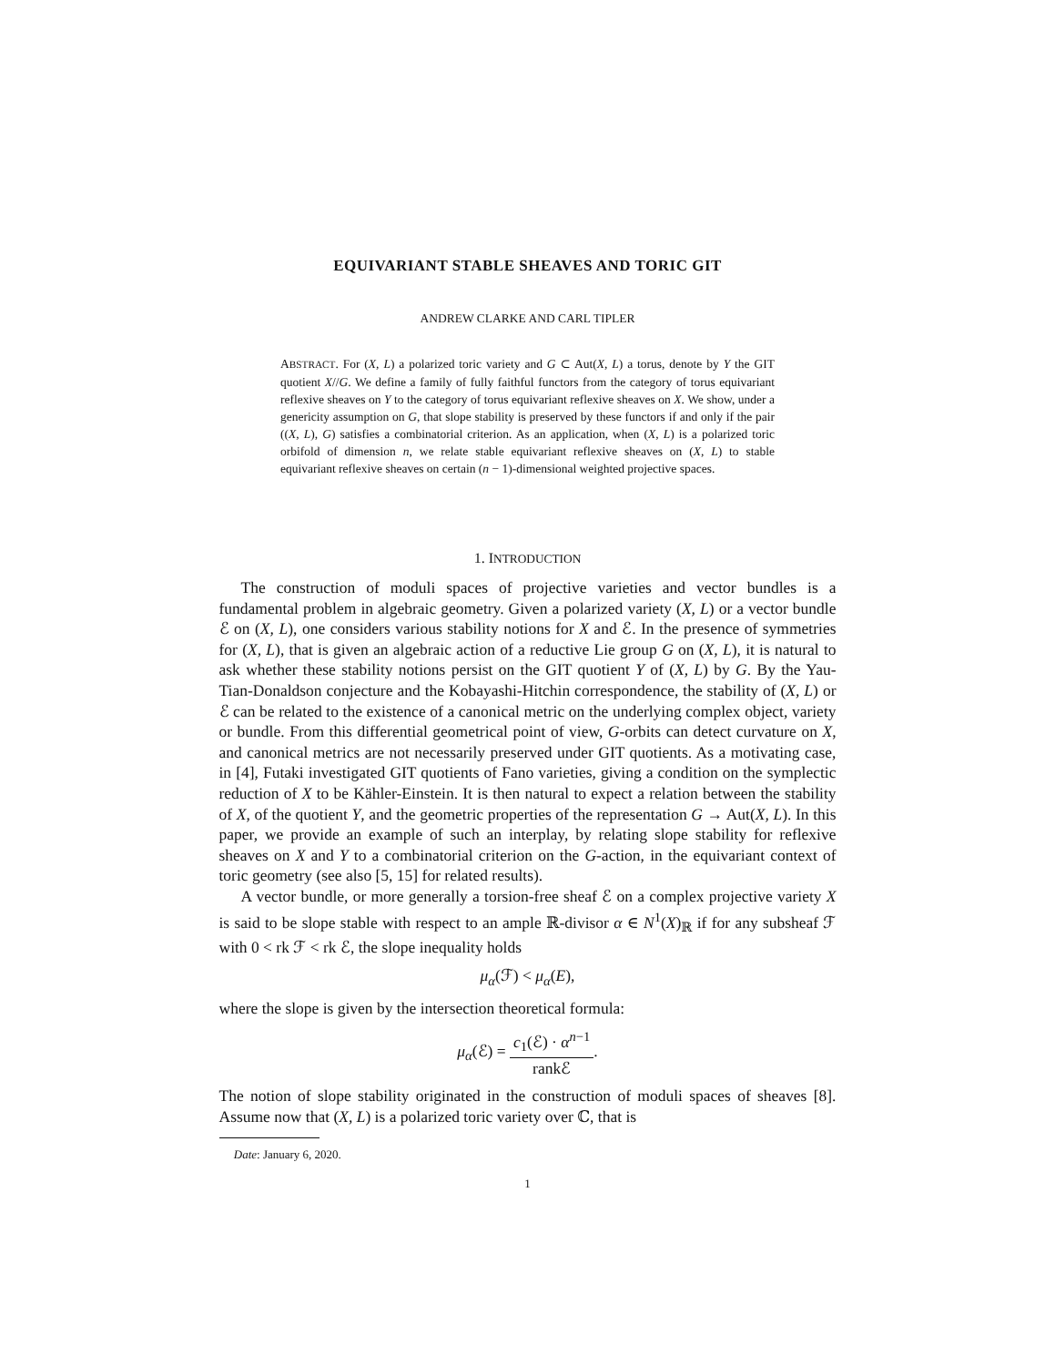EQUIVARIANT STABLE SHEAVES AND TORIC GIT
ANDREW CLARKE AND CARL TIPLER
ABSTRACT. For (X, L) a polarized toric variety and G ⊂ Aut(X, L) a torus, denote by Y the GIT quotient X//G. We define a family of fully faithful functors from the category of torus equivariant reflexive sheaves on Y to the category of torus equivariant reflexive sheaves on X. We show, under a genericity assumption on G, that slope stability is preserved by these functors if and only if the pair ((X, L), G) satisfies a combinatorial criterion. As an application, when (X, L) is a polarized toric orbifold of dimension n, we relate stable equivariant reflexive sheaves on (X, L) to stable equivariant reflexive sheaves on certain (n − 1)-dimensional weighted projective spaces.
1. INTRODUCTION
The construction of moduli spaces of projective varieties and vector bundles is a fundamental problem in algebraic geometry. Given a polarized variety (X, L) or a vector bundle ℰ on (X, L), one considers various stability notions for X and ℰ. In the presence of symmetries for (X, L), that is given an algebraic action of a reductive Lie group G on (X, L), it is natural to ask whether these stability notions persist on the GIT quotient Y of (X, L) by G. By the Yau-Tian-Donaldson conjecture and the Kobayashi-Hitchin correspondence, the stability of (X, L) or ℰ can be related to the existence of a canonical metric on the underlying complex object, variety or bundle. From this differential geometrical point of view, G-orbits can detect curvature on X, and canonical metrics are not necessarily preserved under GIT quotients. As a motivating case, in [4], Futaki investigated GIT quotients of Fano varieties, giving a condition on the symplectic reduction of X to be Kähler-Einstein. It is then natural to expect a relation between the stability of X, of the quotient Y, and the geometric properties of the representation G → Aut(X, L). In this paper, we provide an example of such an interplay, by relating slope stability for reflexive sheaves on X and Y to a combinatorial criterion on the G-action, in the equivariant context of toric geometry (see also [5, 15] for related results).
A vector bundle, or more generally a torsion-free sheaf ℰ on a complex projective variety X is said to be slope stable with respect to an ample ℝ-divisor α ∈ N<sup>1</sup>(X)<sub>ℝ</sub> if for any subsheaf ℱ with 0 < rk ℱ < rk ℰ, the slope inequality holds
μ<sub>α</sub>(ℱ) < μ<sub>α</sub>(E),
where the slope is given by the intersection theoretical formula:
μ<sub>α</sub>(ℰ) = c<sub>1</sub>(ℰ) · α<sup>n−1</sup> rankℰ.
The notion of slope stability originated in the construction of moduli spaces of sheaves [8]. Assume now that (X, L) is a polarized toric variety over ℂ, that is
Date: January 6, 2020.
1